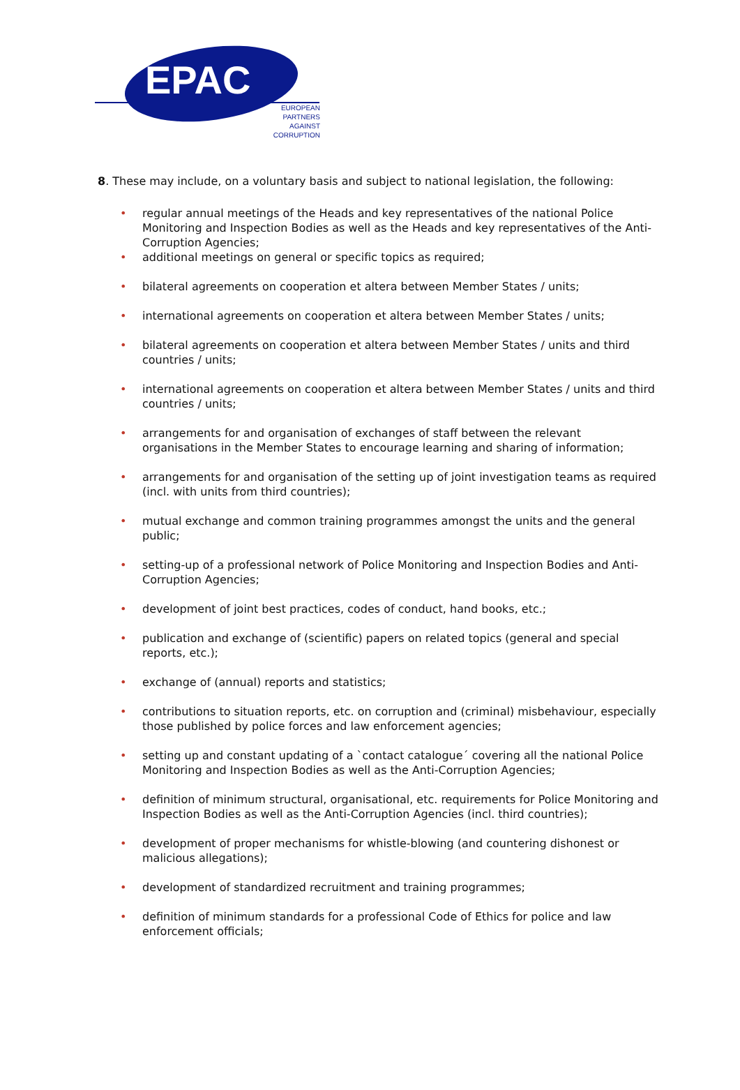EPAC
EUROPEAN
PARTNERS
AGAINST
CORRUPTION
8. These may include, on a voluntary basis and subject to national legislation, the following:
• regular annual meetings of the Heads and key representatives of the national Police Monitoring and Inspection Bodies as well as the Heads and key representatives of the Anti-Corruption Agencies;
• additional meetings on general or specific topics as required;
• bilateral agreements on cooperation et altera between Member States / units;
• international agreements on cooperation et altera between Member States / units;
• bilateral agreements on cooperation et altera between Member States / units and third countries / units;
• international agreements on cooperation et altera between Member States / units and third countries / units;
• arrangements for and organisation of exchanges of staff between the relevant organisations in the Member States to encourage learning and sharing of information;
• arrangements for and organisation of the setting up of joint investigation teams as required (incl. with units from third countries);
• mutual exchange and common training programmes amongst the units and the general public;
• setting-up of a professional network of Police Monitoring and Inspection Bodies and Anti-Corruption Agencies;
• development of joint best practices, codes of conduct, hand books, etc.;
• publication and exchange of (scientific) papers on related topics (general and special reports, etc.);
• exchange of (annual) reports and statistics;
• contributions to situation reports, etc. on corruption and (criminal) misbehaviour, especially those published by police forces and law enforcement agencies;
• setting up and constant updating of a `contact catalogue´ covering all the national Police Monitoring and Inspection Bodies as well as the Anti-Corruption Agencies;
• definition of minimum structural, organisational, etc. requirements for Police Monitoring and Inspection Bodies as well as the Anti-Corruption Agencies (incl. third countries);
• development of proper mechanisms for whistle-blowing (and countering dishonest or malicious allegations);
• development of standardized recruitment and training programmes;
• definition of minimum standards for a professional Code of Ethics for police and law enforcement officials;